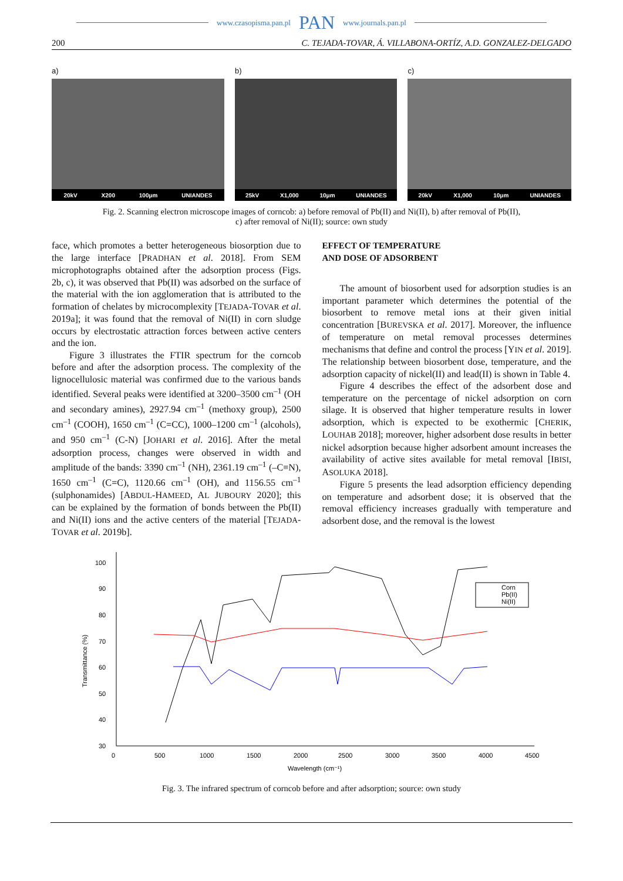www.czasopisma.pan.pl PAN www.journals.pan.pl
200 C. TEJADA-TOVAR, Á. VILLABONA-ORTÍZ, A.D. GONZALEZ-DELGADO
a)
20kV X200 100μm UNIANDES
b)
25kV X1,000 10μm UNIANDES
c)
20kV X1,000 10μm UNIANDES
Fig. 2. Scanning electron microscope images of corncob: a) before removal of Pb(II) and Ni(II), b) after removal of Pb(II),
c) after removal of Ni(II); source: own study
face, which promotes a better heterogeneous biosorption due to the large interface [PRADHAN et al. 2018]. From SEM microphotographs obtained after the adsorption process (Figs. 2b, c), it was observed that Pb(II) was adsorbed on the surface of the material with the ion agglomeration that is attributed to the formation of chelates by microcomplexity [TEJADA-TOVAR et al. 2019a]; it was found that the removal of Ni(II) in corn sludge occurs by electrostatic attraction forces between active centers and the ion.
Figure 3 illustrates the FTIR spectrum for the corncob before and after the adsorption process. The complexity of the lignocellulosic material was confirmed due to the various bands identified. Several peaks were identified at 3200–3500 cm<sup>–1</sup> (OH and secondary amines), 2927.94 cm<sup>–1</sup> (methoxy group), 2500 cm<sup>–1</sup> (COOH), 1650 cm<sup>–1</sup> (C=CC), 1000–1200 cm<sup>–1</sup> (alcohols), and 950 cm<sup>–1</sup> (C-N) [JOHARI et al. 2016]. After the metal adsorption process, changes were observed in width and amplitude of the bands: 3390 cm<sup>–1</sup> (NH), 2361.19 cm<sup>–1</sup> (–C≡N), 1650 cm<sup>–1</sup> (C=C), 1120.66 cm<sup>–1</sup> (OH), and 1156.55 cm<sup>–1</sup> (sulphonamides) [ABDUL-HAMEED, AL JUBOURY 2020]; this can be explained by the formation of bonds between the Pb(II) and Ni(II) ions and the active centers of the material [TEJADA-TOVAR et al. 2019b].
EFFECT OF TEMPERATURE
AND DOSE OF ADSORBENT
The amount of biosorbent used for adsorption studies is an important parameter which determines the potential of the biosorbent to remove metal ions at their given initial concentration [BUREVSKA et al. 2017]. Moreover, the influence of temperature on metal removal processes determines mechanisms that define and control the process [YIN et al. 2019]. The relationship between biosorbent dose, temperature, and the adsorption capacity of nickel(II) and lead(II) is shown in Table 4.
Figure 4 describes the effect of the adsorbent dose and temperature on the percentage of nickel adsorption on corn silage. It is observed that higher temperature results in lower adsorption, which is expected to be exothermic [CHERIK, LOUHAB 2018]; moreover, higher adsorbent dose results in better nickel adsorption because higher adsorbent amount increases the availability of active sites available for metal removal [IBISI, ASOLUKA 2018].
Figure 5 presents the lead adsorption efficiency depending on temperature and adsorbent dose; it is observed that the removal efficiency increases gradually with temperature and adsorbent dose, and the removal is the lowest
100
90
80
70
60
50
40
30
0
500
1000
1500
2000
2500
3000
3500
4000
4500
Wavelength (cm⁻¹)
Transmittance (%)
Corn
Pb(II)
Ni(II)
Fig. 3. The infrared spectrum of corncob before and after adsorption; source: own study